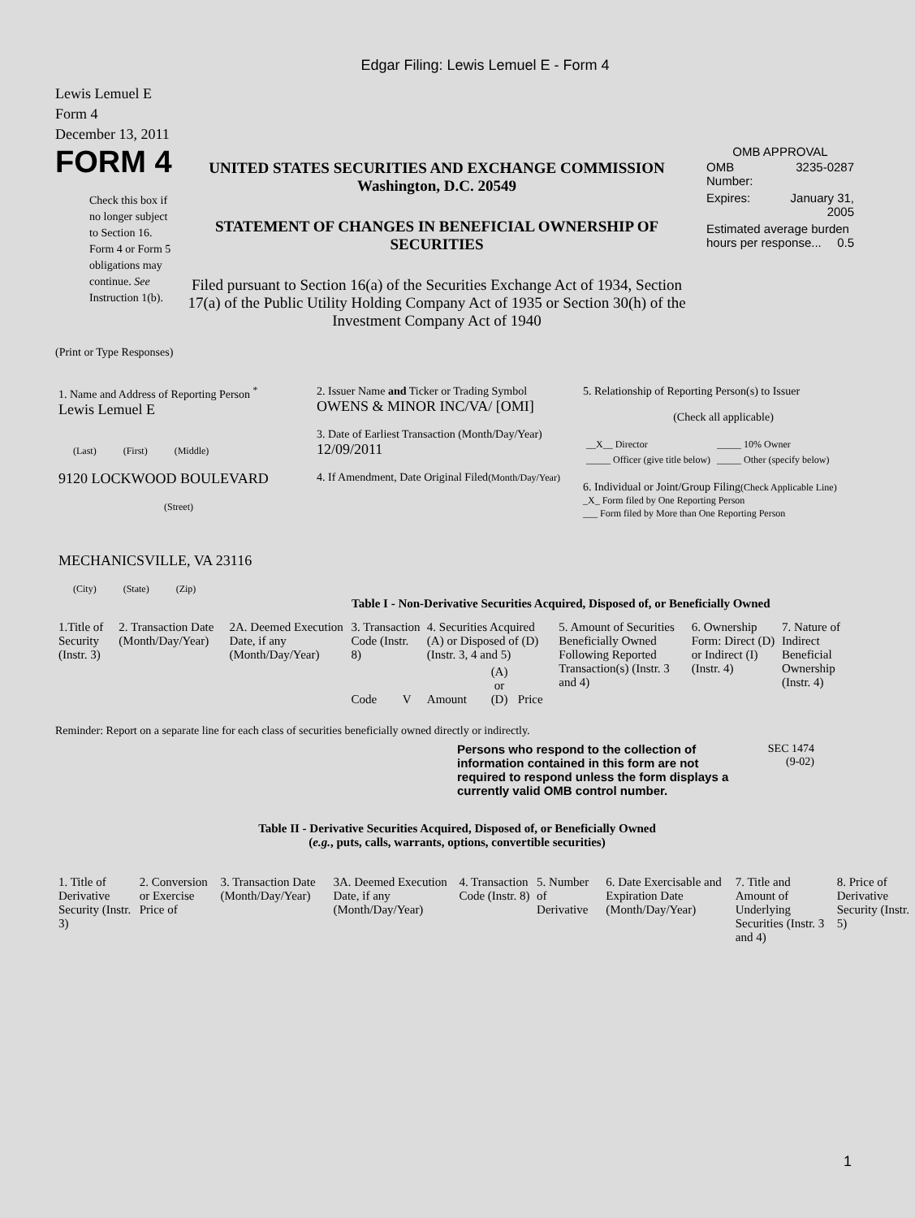Edgar Filing: Lewis Lemuel E - Form 4
Lewis Lemuel E
Form 4
December 13, 2011
FORM 4
Check this box if no longer subject to Section 16. Form 4 or Form 5 obligations may continue. See Instruction 1(b).
UNITED STATES SECURITIES AND EXCHANGE COMMISSION
Washington, D.C. 20549
STATEMENT OF CHANGES IN BENEFICIAL OWNERSHIP OF SECURITIES
Filed pursuant to Section 16(a) of the Securities Exchange Act of 1934, Section 17(a) of the Public Utility Holding Company Act of 1935 or Section 30(h) of the Investment Company Act of 1940
OMB APPROVAL
| OMB Number: | 3235-0287 |
| Expires: | January 31, 2005 |
| Estimated average burden hours per response... 0.5 | |
(Print or Type Responses)
| 1. Name and Address of Reporting Person <sup>*</sup> Lewis Lemuel E (Last) (First) (Middle) 9120 LOCKWOOD BOULEVARD (Street) MECHANICSVILLE, VA 23116 (City) (State) (Zip) | 2. Issuer Name and Ticker or Trading Symbol OWENS & MINOR INC/VA/ [OMI] 3. Date of Earliest Transaction (Month/Day/Year) 12/09/2011 4. If Amendment, Date Original Filed (Month/Day/Year) | 5. Relationship of Reporting Person(s) to Issuer (Check all applicable) / __X__ Director / _____ 10% Owner / / _____ Officer (give title below) / _____ Other (specify below) / 6. Individual or Joint/Group Filing (Check Applicable Line) _X_ Form filed by One Reporting Person ___ Form filed by More than One Reporting Person |
Table I - Non-Derivative Securities Acquired, Disposed of, or Beneficially Owned
| 1.Title of Security (Instr. 3) | 2. Transaction Date (Month/Day/Year) | 2A. Deemed Execution Date, if any (Month/Day/Year) | 3. Transaction Code (Instr. 8) | | 4. Securities Acquired (A) or Disposed of (D) (Instr. 3, 4 and 5) | | | 5. Amount of Securities Beneficially Owned Following Reported Transaction(s) (Instr. 3 and 4) | 6. Ownership Form: Direct (D) or Indirect (I) (Instr. 4) | 7. Nature of Indirect Beneficial Ownership (Instr. 4) |
| --- | --- | --- | --- | --- | --- | --- | --- | --- | --- | --- |
| | | | Code | V | Amount | (A) or (D) | Price | | | |
Reminder: Report on a separate line for each class of securities beneficially owned directly or indirectly.
Persons who respond to the collection of information contained in this form are not required to respond unless the form displays a currently valid OMB control number.
SEC 1474
(9-02)
Table II - Derivative Securities Acquired, Disposed of, or Beneficially Owned
(e.g., puts, calls, warrants, options, convertible securities)
| 1. Title of Derivative Security (Instr. 3) | 2. Conversion or Exercise Price of | 3. Transaction Date (Month/Day/Year) | 3A. Deemed Execution Date, if any (Month/Day/Year) | 4. Transaction Code (Instr. 8) | 5. Number of Derivative | 6. Date Exercisable and Expiration Date (Month/Day/Year) | 7. Title and Amount of Underlying Securities (Instr. 3 and 4) | 8. Price of Derivative Security (Instr. 5) |
| --- | --- | --- | --- | --- | --- | --- | --- | --- |
1